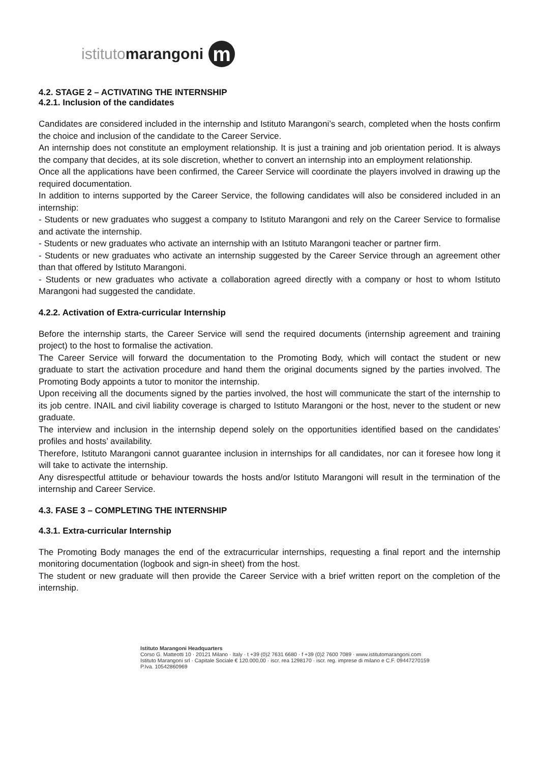istituto marangoni m
4.2. STAGE 2 – ACTIVATING THE INTERNSHIP
4.2.1. Inclusion of the candidates
Candidates are considered included in the internship and Istituto Marangoni’s search, completed when the hosts confirm the choice and inclusion of the candidate to the Career Service.
An internship does not constitute an employment relationship. It is just a training and job orientation period. It is always the company that decides, at its sole discretion, whether to convert an internship into an employment relationship.
Once all the applications have been confirmed, the Career Service will coordinate the players involved in drawing up the required documentation.
In addition to interns supported by the Career Service, the following candidates will also be considered included in an internship:
- Students or new graduates who suggest a company to Istituto Marangoni and rely on the Career Service to formalise and activate the internship.
- Students or new graduates who activate an internship with an Istituto Marangoni teacher or partner firm.
- Students or new graduates who activate an internship suggested by the Career Service through an agreement other than that offered by Istituto Marangoni.
- Students or new graduates who activate a collaboration agreed directly with a company or host to whom Istituto Marangoni had suggested the candidate.
4.2.2. Activation of Extra-curricular Internship
Before the internship starts, the Career Service will send the required documents (internship agreement and training project) to the host to formalise the activation.
The Career Service will forward the documentation to the Promoting Body, which will contact the student or new graduate to start the activation procedure and hand them the original documents signed by the parties involved. The Promoting Body appoints a tutor to monitor the internship.
Upon receiving all the documents signed by the parties involved, the host will communicate the start of the internship to its job centre. INAIL and civil liability coverage is charged to Istituto Marangoni or the host, never to the student or new graduate.
The interview and inclusion in the internship depend solely on the opportunities identified based on the candidates’ profiles and hosts’ availability.
Therefore, Istituto Marangoni cannot guarantee inclusion in internships for all candidates, nor can it foresee how long it will take to activate the internship.
Any disrespectful attitude or behaviour towards the hosts and/or Istituto Marangoni will result in the termination of the internship and Career Service.
4.3. FASE 3 – COMPLETING THE INTERNSHIP
4.3.1. Extra-curricular Internship
The Promoting Body manages the end of the extracurricular internships, requesting a final report and the internship monitoring documentation (logbook and sign-in sheet) from the host.
The student or new graduate will then provide the Career Service with a brief written report on the completion of the internship.
Istituto Marangoni Headquarters
Corso G. Matteotti 10 · 20121 Milano · Italy · t +39 (0)2 7631 6680 · f +39 (0)2 7600 7089 · www.istitutomarangoni.com
Istituto Marangoni srl · Capitale Sociale € 120.000,00 · iscr. rea 1298170 · iscr. reg. imprese di milano e C.F. 09447270159
P.Iva. 10542860969